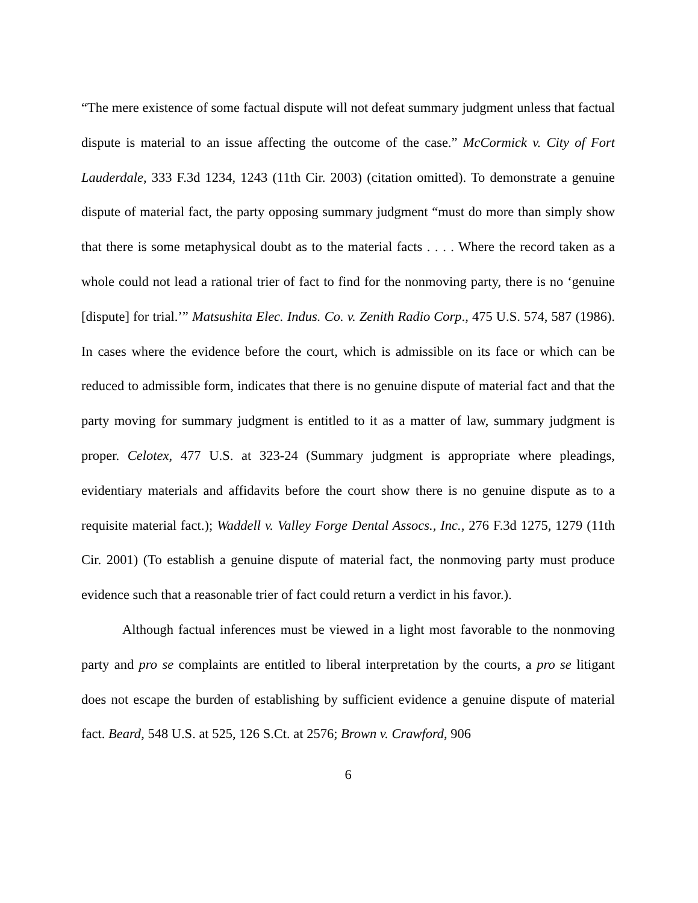“The mere existence of some factual dispute will not defeat summary judgment unless that factual dispute is material to an issue affecting the outcome of the case.” McCormick v. City of Fort Lauderdale, 333 F.3d 1234, 1243 (11th Cir. 2003) (citation omitted). To demonstrate a genuine dispute of material fact, the party opposing summary judgment “must do more than simply show that there is some metaphysical doubt as to the material facts . . . . Where the record taken as a whole could not lead a rational trier of fact to find for the nonmoving party, there is no ‘genuine [dispute] for trial.’” Matsushita Elec. Indus. Co. v. Zenith Radio Corp., 475 U.S. 574, 587 (1986). In cases where the evidence before the court, which is admissible on its face or which can be reduced to admissible form, indicates that there is no genuine dispute of material fact and that the party moving for summary judgment is entitled to it as a matter of law, summary judgment is proper. Celotex, 477 U.S. at 323-24 (Summary judgment is appropriate where pleadings, evidentiary materials and affidavits before the court show there is no genuine dispute as to a requisite material fact.); Waddell v. Valley Forge Dental Assocs., Inc., 276 F.3d 1275, 1279 (11th Cir. 2001) (To establish a genuine dispute of material fact, the nonmoving party must produce evidence such that a reasonable trier of fact could return a verdict in his favor.).
Although factual inferences must be viewed in a light most favorable to the nonmoving party and pro se complaints are entitled to liberal interpretation by the courts, a pro se litigant does not escape the burden of establishing by sufficient evidence a genuine dispute of material fact. Beard, 548 U.S. at 525, 126 S.Ct. at 2576; Brown v. Crawford, 906
6